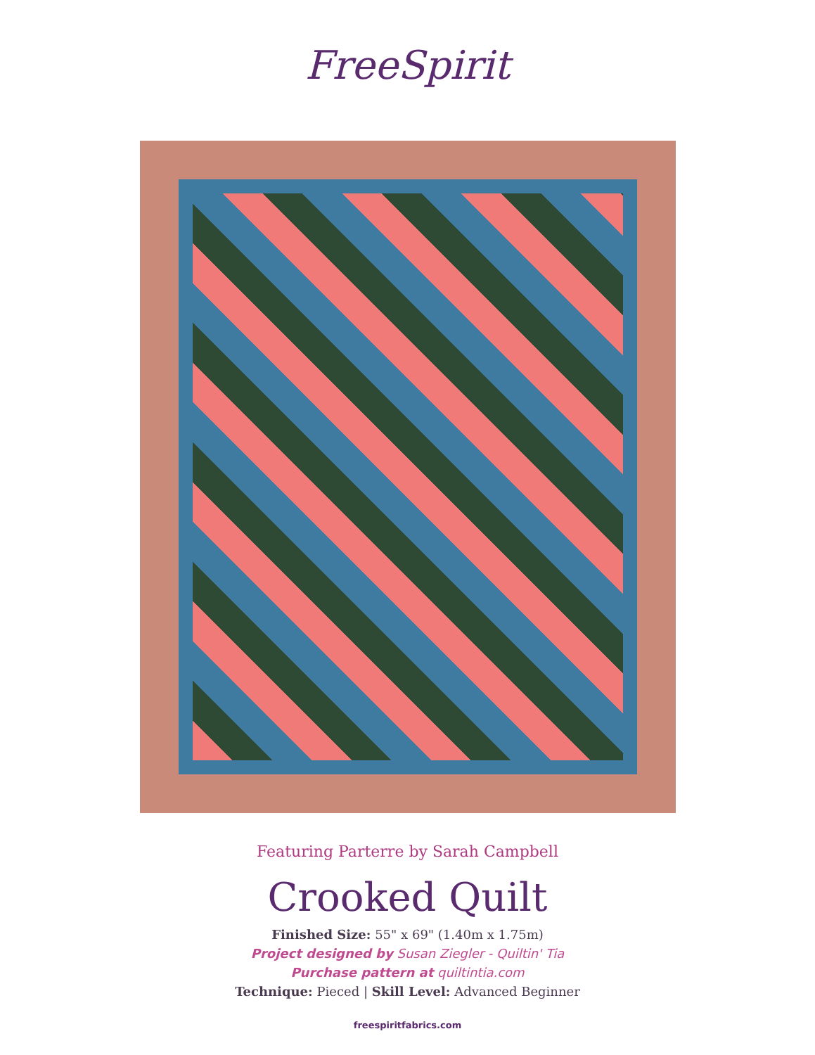FreeSpirit
Featuring Parterre by Sarah Campbell
Crooked Quilt
Finished Size: 55" x 69" (1.40m x 1.75m)
Project designed by Susan Ziegler - Quiltin' Tia
Purchase pattern at quiltintia.com
Technique: Pieced | Skill Level: Advanced Beginner
freespiritfabrics.com